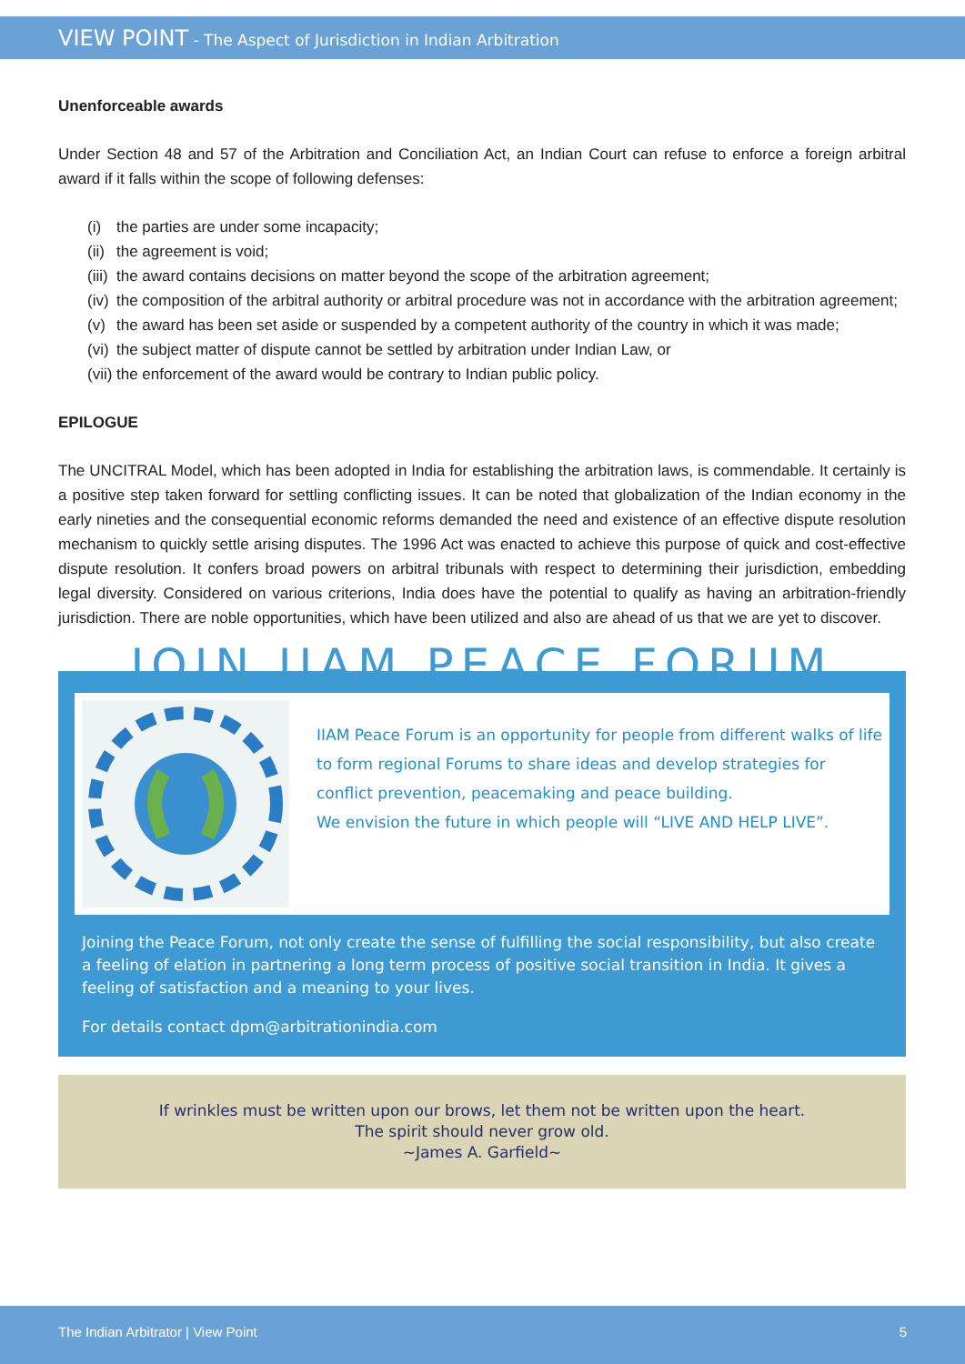VIEW POINT - The Aspect of Jurisdiction in Indian Arbitration
Unenforceable awards
Under Section 48 and 57 of the Arbitration and Conciliation Act, an Indian Court can refuse to enforce a foreign arbitral award if it falls within the scope of following defenses:
(i) the parties are under some incapacity;
(ii) the agreement is void;
(iii) the award contains decisions on matter beyond the scope of the arbitration agreement;
(iv) the composition of the arbitral authority or arbitral procedure was not in accordance with the arbitration agreement;
(v) the award has been set aside or suspended by a competent authority of the country in which it was made;
(vi) the subject matter of dispute cannot be settled by arbitration under Indian Law, or
(vii) the enforcement of the award would be contrary to Indian public policy.
EPILOGUE
The UNCITRAL Model, which has been adopted in India for establishing the arbitration laws, is commendable. It certainly is a positive step taken forward for settling conflicting issues. It can be noted that globalization of the Indian economy in the early nineties and the consequential economic reforms demanded the need and existence of an effective dispute resolution mechanism to quickly settle arising disputes. The 1996 Act was enacted to achieve this purpose of quick and cost-effective dispute resolution. It confers broad powers on arbitral tribunals with respect to determining their jurisdiction, embedding legal diversity. Considered on various criterions, India does have the potential to qualify as having an arbitration-friendly jurisdiction. There are noble opportunities, which have been utilized and also are ahead of us that we are yet to discover.
JOIN IIAM PEACE FORUM
IIAM Peace Forum is an opportunity for people from different walks of life to form regional Forums to share ideas and develop strategies for conflict prevention, peacemaking and peace building.
We envision the future in which people will “LIVE AND HELP LIVE”.
Joining the Peace Forum, not only create the sense of fulfilling the social responsibility, but also create a feeling of elation in partnering a long term process of positive social transition in India. It gives a feeling of satisfaction and a meaning to your lives.
For details contact dpm@arbitrationindia.com
If wrinkles must be written upon our brows, let them not be written upon the heart.
The spirit should never grow old.
~James A. Garfield~
The Indian Arbitrator | View Point 5